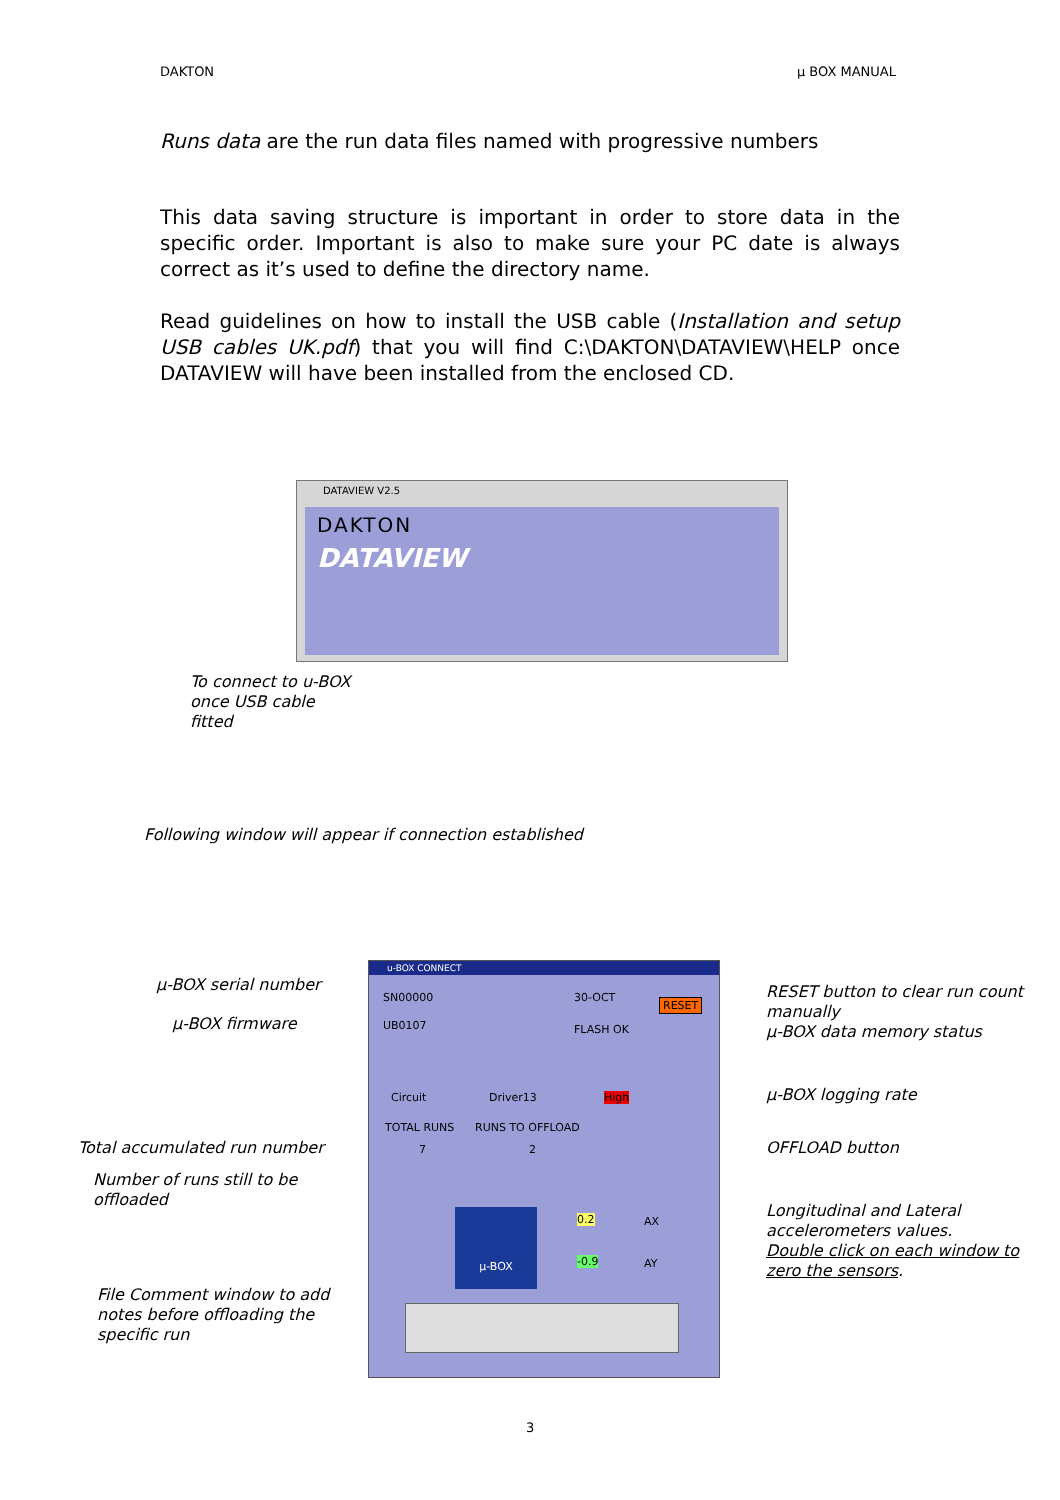DAKTON µ BOX MANUAL
Runs data are the run data files named with progressive numbers
This data saving structure is important in order to store data in the specific order. Important is also to make sure your PC date is always correct as it’s used to define the directory name.
Read guidelines on how to install the USB cable (Installation and setup USB cables UK.pdf) that you will find C:\DAKTON\DATAVIEW\HELP once DATAVIEW will have been installed from the enclosed CD.
DATAVIEW V2.5
DAKTON
DATAVIEW
To connect to u-BOX
once USB cable
fitted
Following window will appear if connection established
u-BOX CONNECT
SN00000 30-OCT RESET
UB0107 FLASH OK
Circuit Driver13 High
TOTAL RUNS RUNS TO OFFLOAD
7 2
µ-BOX 0.2 AX
-0.9 AY
µ-BOX serial number
µ-BOX firmware
Total accumulated run number
Number of runs still to be
offloaded
File Comment window to add
notes before offloading the
specific run
RESET button to clear run count
manually
µ-BOX data memory status
µ-BOX logging rate
OFFLOAD button
Longitudinal and Lateral
accelerometers values.
Double click on each window to
zero the sensors.
3